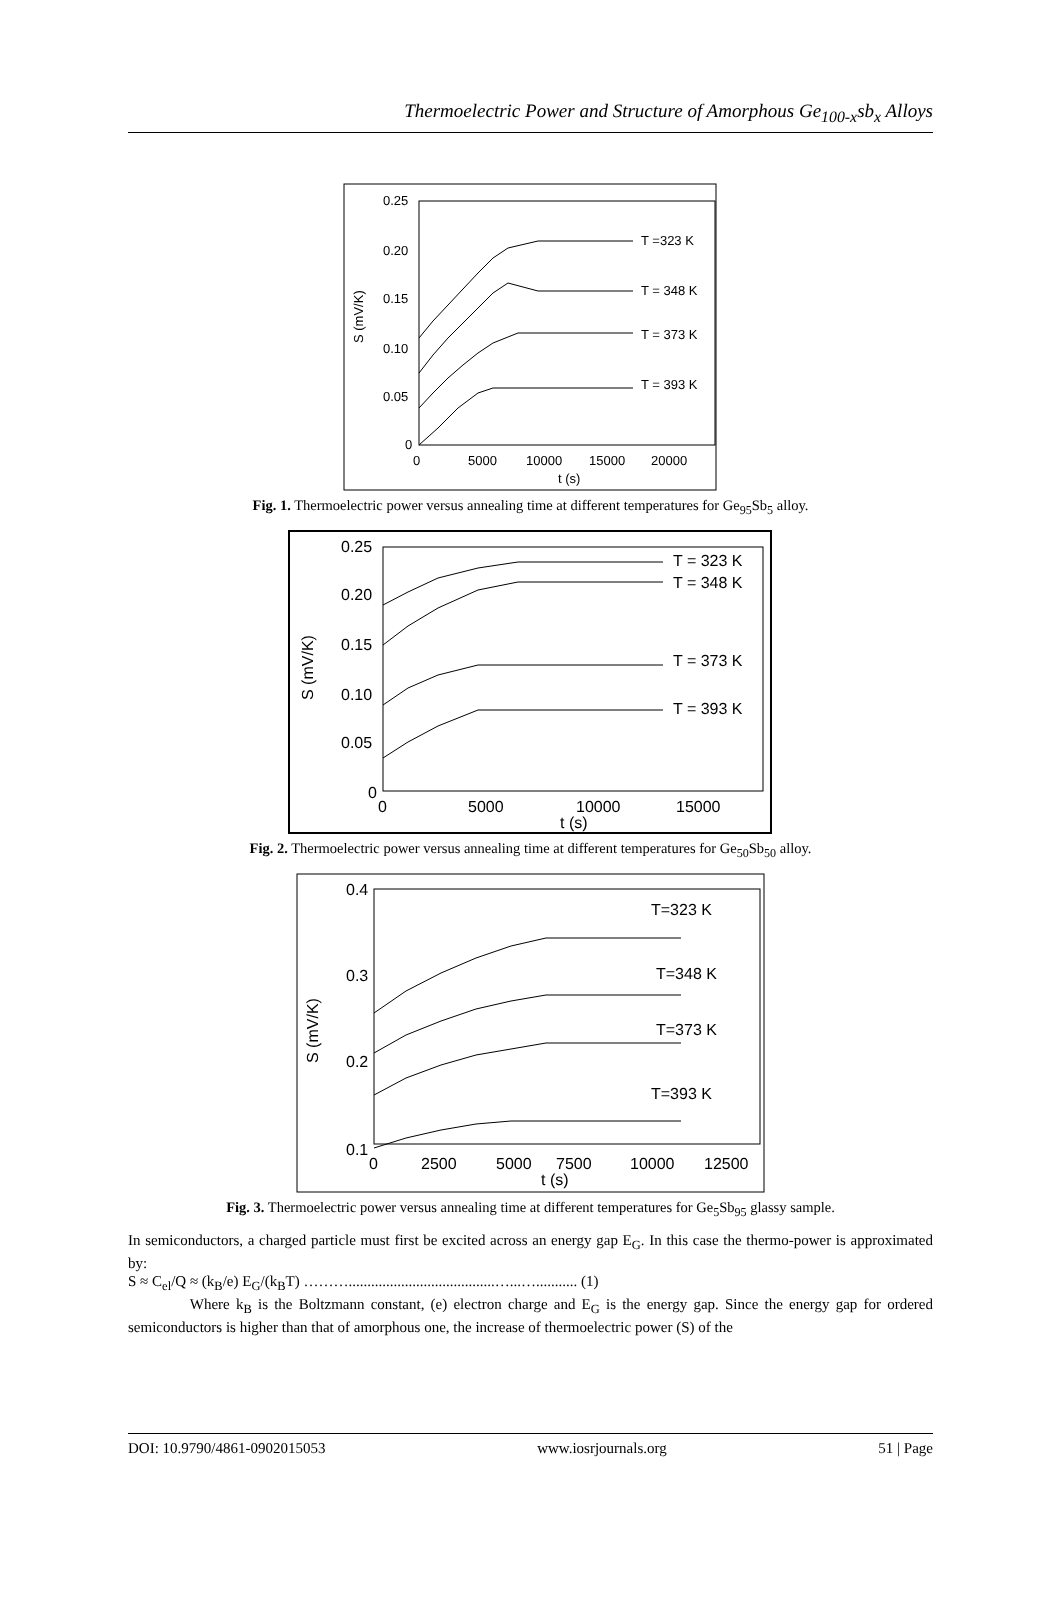Thermoelectric Power and Structure of Amorphous Ge<sub>100-x</sub>sb<sub>x</sub> Alloys
0.25
0.20
0.15
0.10
0.05
0
0
5000
10000
15000
20000
t (s)
S (mV/K)
T =323 K
T = 348 K
T = 373 K
T = 393 K
Fig. 1. Thermoelectric power versus annealing time at different temperatures for Ge<sub>95</sub>Sb<sub>5</sub> alloy.
0.25
0.20
0.15
0.10
0.05
0
0
5000
10000
15000
t (s)
S (mV/K)
T = 323 K
T = 348 K
T = 373 K
T = 393 K
Fig. 2. Thermoelectric power versus annealing time at different temperatures for Ge<sub>50</sub>Sb<sub>50</sub> alloy.
0.4
0.3
0.2
0.1
0
2500
5000
7500
10000
12500
t (s)
S (mV/K)
T=323 K
T=348 K
T=373 K
T=393 K
Fig. 3. Thermoelectric power versus annealing time at different temperatures for Ge<sub>5</sub>Sb<sub>95</sub> glassy sample.
In semiconductors, a charged particle must first be excited across an energy gap E<sub>G</sub>. In this case the thermo-power is approximated by:
S ≈ C<sub>el</sub>/Q ≈ (k<sub>B</sub>/e) E<sub>G</sub>/(k<sub>B</sub>T) ……….......................................…...…........... (1)
Where k<sub>B</sub> is the Boltzmann constant, (e) electron charge and E<sub>G</sub> is the energy gap. Since the energy gap for ordered semiconductors is higher than that of amorphous one, the increase of thermoelectric power (S) of the
DOI: 10.9790/4861-0902015053 www.iosrjournals.org 51 | Page